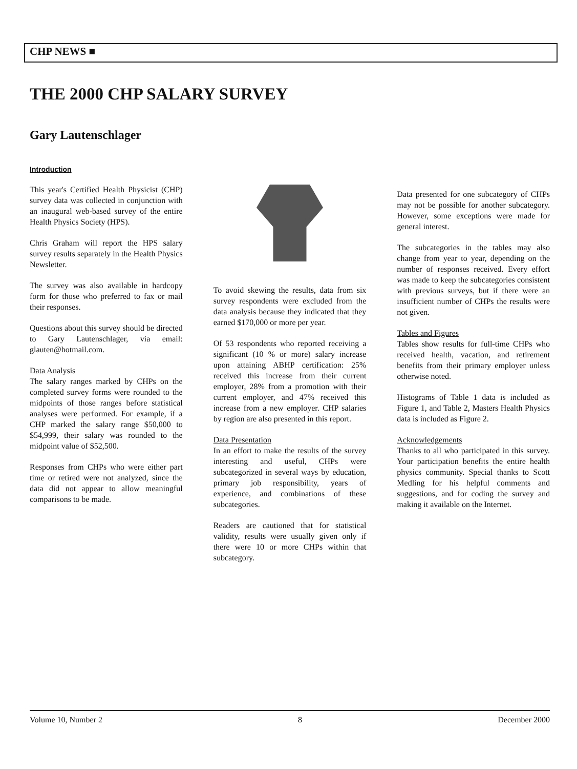CHP NEWS ■
THE 2000 CHP SALARY SURVEY
Gary Lautenschlager
Introduction
This year's Certified Health Physicist (CHP) survey data was collected in conjunction with an inaugural web-based survey of the entire Health Physics Society (HPS).
Chris Graham will report the HPS salary survey results separately in the Health Physics Newsletter.
The survey was also available in hardcopy form for those who preferred to fax or mail their responses.
Questions about this survey should be directed to Gary Lautenschlager, via email: glauten@hotmail.com.
Data Analysis
The salary ranges marked by CHPs on the completed survey forms were rounded to the midpoints of those ranges before statistical analyses were performed. For example, if a CHP marked the salary range $50,000 to $54,999, their salary was rounded to the midpoint value of $52,500.
Responses from CHPs who were either part time or retired were not analyzed, since the data did not appear to allow meaningful comparisons to be made.
To avoid skewing the results, data from six survey respondents were excluded from the data analysis because they indicated that they earned $170,000 or more per year.
Of 53 respondents who reported receiving a significant (10 % or more) salary increase upon attaining ABHP certification: 25% received this increase from their current employer, 28% from a promotion with their current employer, and 47% received this increase from a new employer. CHP salaries by region are also presented in this report.
Data Presentation
In an effort to make the results of the survey interesting and useful, CHPs were subcategorized in several ways by education, primary job responsibility, years of experience, and combinations of these subcategories.
Readers are cautioned that for statistical validity, results were usually given only if there were 10 or more CHPs within that subcategory.
Data presented for one subcategory of CHPs may not be possible for another subcategory. However, some exceptions were made for general interest.
The subcategories in the tables may also change from year to year, depending on the number of responses received. Every effort was made to keep the subcategories consistent with previous surveys, but if there were an insufficient number of CHPs the results were not given.
Tables and Figures
Tables show results for full-time CHPs who received health, vacation, and retirement benefits from their primary employer unless otherwise noted.
Histograms of Table 1 data is included as Figure 1, and Table 2, Masters Health Physics data is included as Figure 2.
Acknowledgements
Thanks to all who participated in this survey. Your participation benefits the entire health physics community. Special thanks to Scott Medling for his helpful comments and suggestions, and for coding the survey and making it available on the Internet.
Volume 10, Number 2 8 December 2000